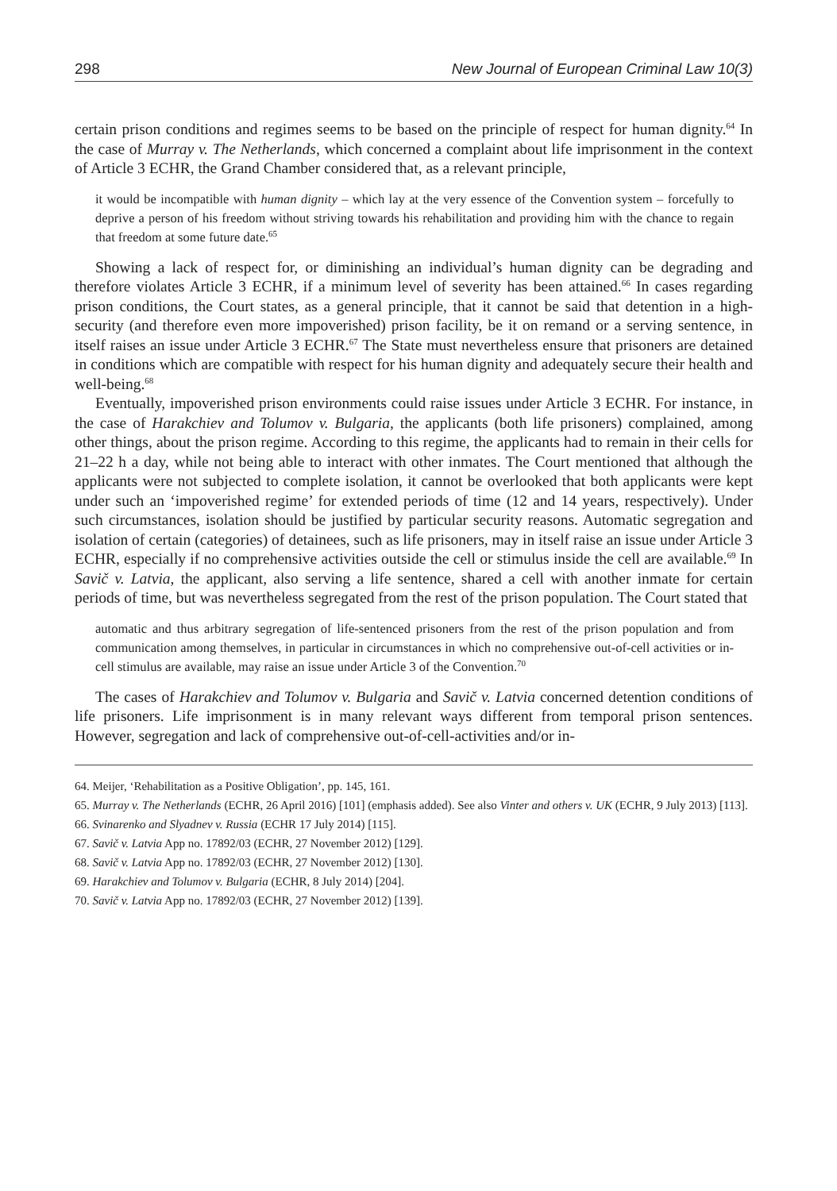298 New Journal of European Criminal Law 10(3)
certain prison conditions and regimes seems to be based on the principle of respect for human dignity.<sup>64</sup> In the case of Murray v. The Netherlands, which concerned a complaint about life imprisonment in the context of Article 3 ECHR, the Grand Chamber considered that, as a relevant principle,
it would be incompatible with human dignity – which lay at the very essence of the Convention system – forcefully to deprive a person of his freedom without striving towards his rehabilitation and providing him with the chance to regain that freedom at some future date.<sup>65</sup>
Showing a lack of respect for, or diminishing an individual’s human dignity can be degrading and therefore violates Article 3 ECHR, if a minimum level of severity has been attained.<sup>66</sup> In cases regarding prison conditions, the Court states, as a general principle, that it cannot be said that detention in a high-security (and therefore even more impoverished) prison facility, be it on remand or a serving sentence, in itself raises an issue under Article 3 ECHR.<sup>67</sup> The State must nevertheless ensure that prisoners are detained in conditions which are compatible with respect for his human dignity and adequately secure their health and well-being.<sup>68</sup>
Eventually, impoverished prison environments could raise issues under Article 3 ECHR. For instance, in the case of Harakchiev and Tolumov v. Bulgaria, the applicants (both life prisoners) complained, among other things, about the prison regime. According to this regime, the applicants had to remain in their cells for 21–22 h a day, while not being able to interact with other inmates. The Court mentioned that although the applicants were not subjected to complete isolation, it cannot be overlooked that both applicants were kept under such an ‘impoverished regime’ for extended periods of time (12 and 14 years, respectively). Under such circumstances, isolation should be justified by particular security reasons. Automatic segregation and isolation of certain (categories) of detainees, such as life prisoners, may in itself raise an issue under Article 3 ECHR, especially if no comprehensive activities outside the cell or stimulus inside the cell are available.<sup>69</sup> In Savič v. Latvia, the applicant, also serving a life sentence, shared a cell with another inmate for certain periods of time, but was nevertheless segregated from the rest of the prison population. The Court stated that
automatic and thus arbitrary segregation of life-sentenced prisoners from the rest of the prison population and from communication among themselves, in particular in circumstances in which no comprehensive out-of-cell activities or in-cell stimulus are available, may raise an issue under Article 3 of the Convention.<sup>70</sup>
The cases of Harakchiev and Tolumov v. Bulgaria and Savič v. Latvia concerned detention conditions of life prisoners. Life imprisonment is in many relevant ways different from temporal prison sentences. However, segregation and lack of comprehensive out-of-cell-activities and/or in-
64. Meijer, ‘Rehabilitation as a Positive Obligation’, pp. 145, 161.
65. Murray v. The Netherlands (ECHR, 26 April 2016) [101] (emphasis added). See also Vinter and others v. UK (ECHR, 9 July 2013) [113].
66. Svinarenko and Slyadnev v. Russia (ECHR 17 July 2014) [115].
67. Savič v. Latvia App no. 17892/03 (ECHR, 27 November 2012) [129].
68. Savič v. Latvia App no. 17892/03 (ECHR, 27 November 2012) [130].
69. Harakchiev and Tolumov v. Bulgaria (ECHR, 8 July 2014) [204].
70. Savič v. Latvia App no. 17892/03 (ECHR, 27 November 2012) [139].